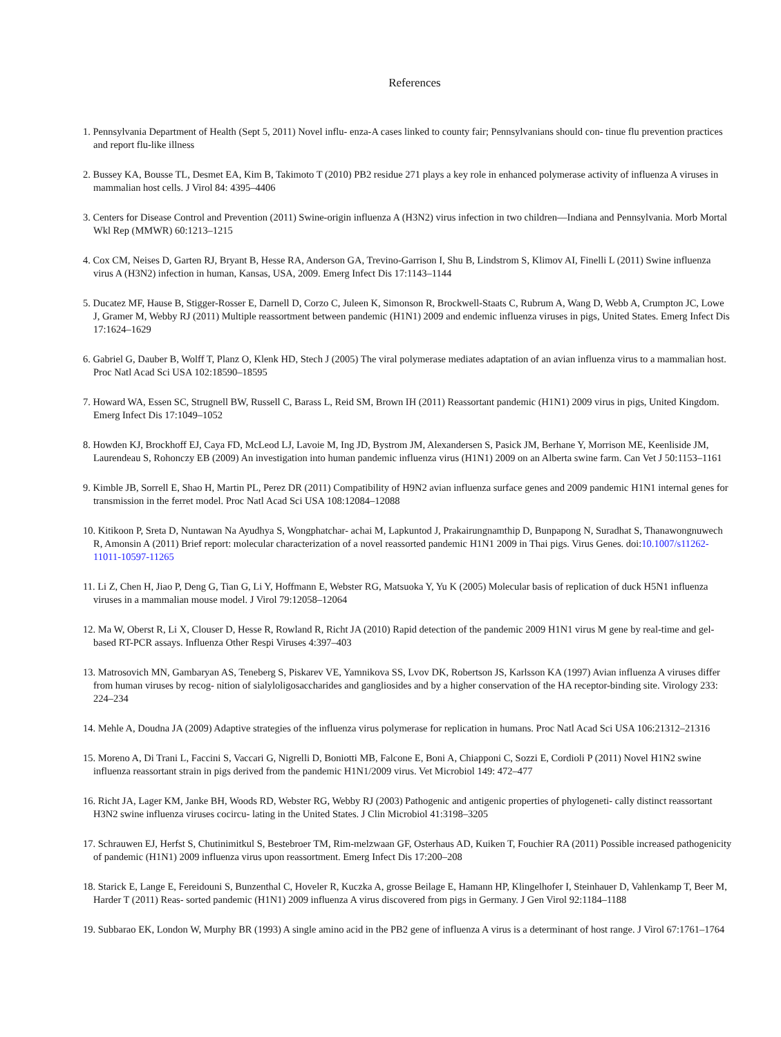References
1. Pennsylvania Department of Health (Sept 5, 2011) Novel influ- enza-A cases linked to county fair; Pennsylvanians should con- tinue flu prevention practices and report flu-like illness
2. Bussey KA, Bousse TL, Desmet EA, Kim B, Takimoto T (2010) PB2 residue 271 plays a key role in enhanced polymerase activity of influenza A viruses in mammalian host cells. J Virol 84: 4395–4406
3. Centers for Disease Control and Prevention (2011) Swine-origin influenza A (H3N2) virus infection in two children—Indiana and Pennsylvania. Morb Mortal Wkl Rep (MMWR) 60:1213–1215
4. Cox CM, Neises D, Garten RJ, Bryant B, Hesse RA, Anderson GA, Trevino-Garrison I, Shu B, Lindstrom S, Klimov AI, Finelli L (2011) Swine influenza virus A (H3N2) infection in human, Kansas, USA, 2009. Emerg Infect Dis 17:1143–1144
5. Ducatez MF, Hause B, Stigger-Rosser E, Darnell D, Corzo C, Juleen K, Simonson R, Brockwell-Staats C, Rubrum A, Wang D, Webb A, Crumpton JC, Lowe J, Gramer M, Webby RJ (2011) Multiple reassortment between pandemic (H1N1) 2009 and endemic influenza viruses in pigs, United States. Emerg Infect Dis 17:1624–1629
6. Gabriel G, Dauber B, Wolff T, Planz O, Klenk HD, Stech J (2005) The viral polymerase mediates adaptation of an avian influenza virus to a mammalian host. Proc Natl Acad Sci USA 102:18590–18595
7. Howard WA, Essen SC, Strugnell BW, Russell C, Barass L, Reid SM, Brown IH (2011) Reassortant pandemic (H1N1) 2009 virus in pigs, United Kingdom. Emerg Infect Dis 17:1049–1052
8. Howden KJ, Brockhoff EJ, Caya FD, McLeod LJ, Lavoie M, Ing JD, Bystrom JM, Alexandersen S, Pasick JM, Berhane Y, Morrison ME, Keenliside JM, Laurendeau S, Rohonczy EB (2009) An investigation into human pandemic influenza virus (H1N1) 2009 on an Alberta swine farm. Can Vet J 50:1153–1161
9. Kimble JB, Sorrell E, Shao H, Martin PL, Perez DR (2011) Compatibility of H9N2 avian influenza surface genes and 2009 pandemic H1N1 internal genes for transmission in the ferret model. Proc Natl Acad Sci USA 108:12084–12088
10. Kitikoon P, Sreta D, Nuntawan Na Ayudhya S, Wongphatchar- achai M, Lapkuntod J, Prakairungnamthip D, Bunpapong N, Suradhat S, Thanawongnuwech R, Amonsin A (2011) Brief report: molecular characterization of a novel reassorted pandemic H1N1 2009 in Thai pigs. Virus Genes. doi:10.1007/s11262-11011-10597-11265
11. Li Z, Chen H, Jiao P, Deng G, Tian G, Li Y, Hoffmann E, Webster RG, Matsuoka Y, Yu K (2005) Molecular basis of replication of duck H5N1 influenza viruses in a mammalian mouse model. J Virol 79:12058–12064
12. Ma W, Oberst R, Li X, Clouser D, Hesse R, Rowland R, Richt JA (2010) Rapid detection of the pandemic 2009 H1N1 virus M gene by real-time and gel-based RT-PCR assays. Influenza Other Respi Viruses 4:397–403
13. Matrosovich MN, Gambaryan AS, Teneberg S, Piskarev VE, Yamnikova SS, Lvov DK, Robertson JS, Karlsson KA (1997) Avian influenza A viruses differ from human viruses by recog- nition of sialyloligosaccharides and gangliosides and by a higher conservation of the HA receptor-binding site. Virology 233: 224–234
14. Mehle A, Doudna JA (2009) Adaptive strategies of the influenza virus polymerase for replication in humans. Proc Natl Acad Sci USA 106:21312–21316
15. Moreno A, Di Trani L, Faccini S, Vaccari G, Nigrelli D, Boniotti MB, Falcone E, Boni A, Chiapponi C, Sozzi E, Cordioli P (2011) Novel H1N2 swine influenza reassortant strain in pigs derived from the pandemic H1N1/2009 virus. Vet Microbiol 149: 472–477
16. Richt JA, Lager KM, Janke BH, Woods RD, Webster RG, Webby RJ (2003) Pathogenic and antigenic properties of phylogeneti- cally distinct reassortant H3N2 swine influenza viruses cocircu- lating in the United States. J Clin Microbiol 41:3198–3205
17. Schrauwen EJ, Herfst S, Chutinimitkul S, Bestebroer TM, Rim-melzwaan GF, Osterhaus AD, Kuiken T, Fouchier RA (2011) Possible increased pathogenicity of pandemic (H1N1) 2009 influenza virus upon reassortment. Emerg Infect Dis 17:200–208
18. Starick E, Lange E, Fereidouni S, Bunzenthal C, Hoveler R, Kuczka A, grosse Beilage E, Hamann HP, Klingelhofer I, Steinhauer D, Vahlenkamp T, Beer M, Harder T (2011) Reas- sorted pandemic (H1N1) 2009 influenza A virus discovered from pigs in Germany. J Gen Virol 92:1184–1188
19. Subbarao EK, London W, Murphy BR (1993) A single amino acid in the PB2 gene of influenza A virus is a determinant of host range. J Virol 67:1761–1764